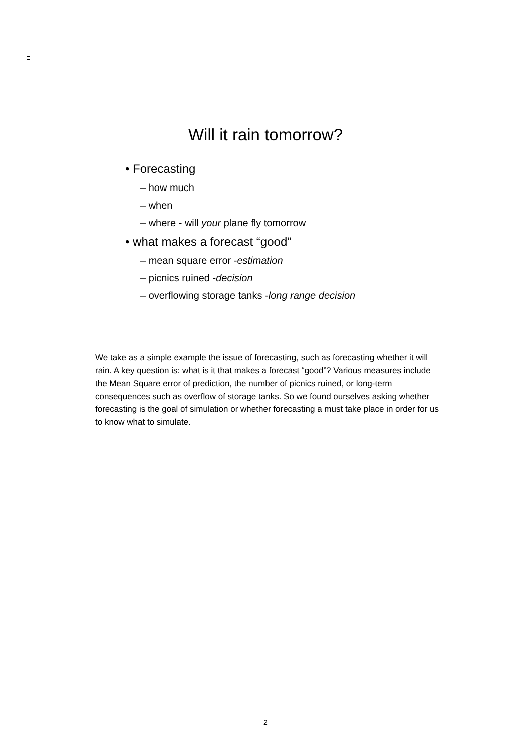Will it rain tomorrow?
• Forecasting
– how much
– when
– where - will your plane fly tomorrow
• what makes a forecast “good”
– mean square error -estimation
– picnics ruined -decision
– overflowing storage tanks -long range decision
We take as a simple example the issue of forecasting, such as forecasting whether it will rain. A key question is: what is it that makes a forecast “good”? Various measures include the Mean Square error of prediction, the number of picnics ruined, or long-term consequences such as overflow of storage tanks. So we found ourselves asking whether forecasting is the goal of simulation or whether forecasting a must take place in order for us to know what to simulate.
2